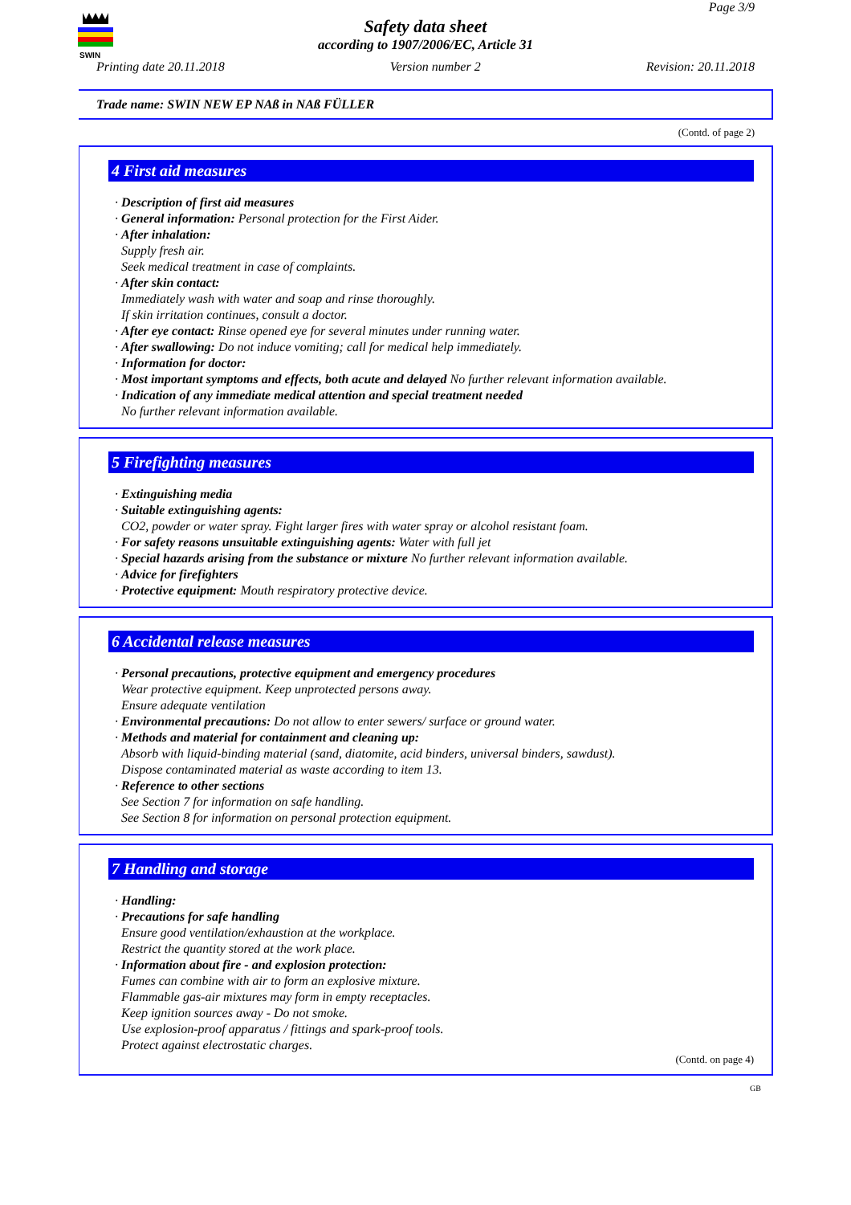SWIN
Page 3/9
Safety data sheet
according to 1907/2006/EC, Article 31
Printing date 20.11.2018 Version number 2 Revision: 20.11.2018
Trade name: SWIN NEW EP NAß in NAß FÜLLER
(Contd. of page 2)
4 First aid measures
· Description of first aid measures
· General information: Personal protection for the First Aider.
· After inhalation:
Supply fresh air.
Seek medical treatment in case of complaints.
· After skin contact:
Immediately wash with water and soap and rinse thoroughly.
If skin irritation continues, consult a doctor.
· After eye contact: Rinse opened eye for several minutes under running water.
· After swallowing: Do not induce vomiting; call for medical help immediately.
· Information for doctor:
· Most important symptoms and effects, both acute and delayed No further relevant information available.
· Indication of any immediate medical attention and special treatment needed
No further relevant information available.
5 Firefighting measures
· Extinguishing media
· Suitable extinguishing agents:
CO2, powder or water spray. Fight larger fires with water spray or alcohol resistant foam.
· For safety reasons unsuitable extinguishing agents: Water with full jet
· Special hazards arising from the substance or mixture No further relevant information available.
· Advice for firefighters
· Protective equipment: Mouth respiratory protective device.
6 Accidental release measures
· Personal precautions, protective equipment and emergency procedures
Wear protective equipment. Keep unprotected persons away.
Ensure adequate ventilation
· Environmental precautions: Do not allow to enter sewers/ surface or ground water.
· Methods and material for containment and cleaning up:
Absorb with liquid-binding material (sand, diatomite, acid binders, universal binders, sawdust).
Dispose contaminated material as waste according to item 13.
· Reference to other sections
See Section 7 for information on safe handling.
See Section 8 for information on personal protection equipment.
7 Handling and storage
· Handling:
· Precautions for safe handling
Ensure good ventilation/exhaustion at the workplace.
Restrict the quantity stored at the work place.
· Information about fire - and explosion protection:
Fumes can combine with air to form an explosive mixture.
Flammable gas-air mixtures may form in empty receptacles.
Keep ignition sources away - Do not smoke.
Use explosion-proof apparatus / fittings and spark-proof tools.
Protect against electrostatic charges.
(Contd. on page 4)
GB